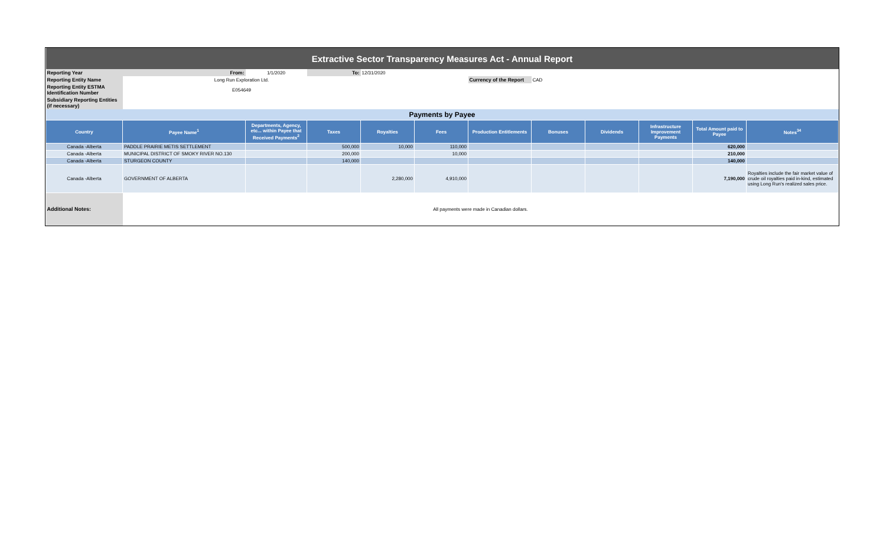| Extractive Sector Transparency Measures Act - Annual Report | | | | | | | | | | | |
| Reporting Year | From: | 1/1/2020 | To: | 12/31/2020 | | | | | | | |
| Reporting Entity Name | Long Run Exploration Ltd. | | | | | Currency of the Report | CAD | | | | |
| Reporting Entity ESTMA Identification Number | E054649 | | | | | | | | | | |
| Subsidiary Reporting Entities (if necessary) | | | | | | | | | | | |
| Payments by Payee | | | | | | | | | | | |
| Country | Payee Name<sup>1</sup> | Departments, Agency, etc... within Payee that Received Payments<sup>2</sup> | Taxes | Royalties | Fees | Production Entitlements | Bonuses | Dividends | Infrastructure Improvement Payments | Total Amount paid to Payee | Notes<sup>34</sup> |
| Canada -Alberta | PADDLE PRAIRIE METIS SETTLEMENT | | 500,000 | 10,000 | 110,000 | | | | | 620,000 | |
| Canada -Alberta | MUNICIPAL DISTRICT OF SMOKY RIVER NO.130 | | 200,000 | | 10,000 | | | | | 210,000 | |
| Canada -Alberta | STURGEON COUNTY | | 140,000 | | | | | | | 140,000 | |
| Canada -Alberta | GOVERNMENT OF ALBERTA | | | 2,280,000 | 4,910,000 | | | | | 7,190,000 | Royalties include the fair market value of crude oil royalties paid in-kind, estimated using Long Run's realized sales price. |
| Additional Notes: | All payments were made in Canadian dollars. | | | | | | | | | | |